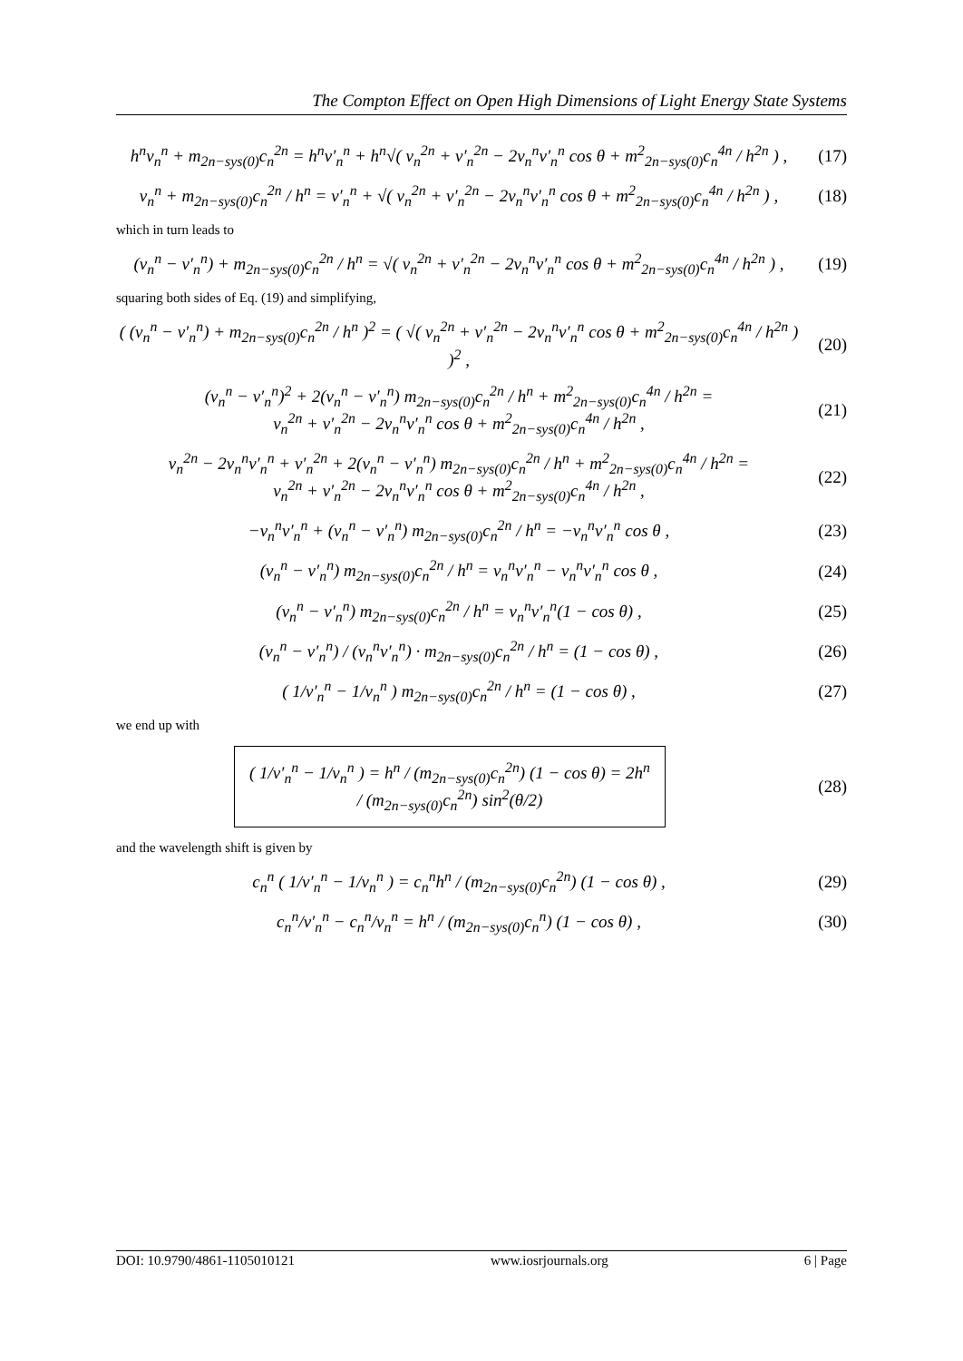The Compton Effect on Open High Dimensions of Light Energy State Systems
h<sup>n</sup>v<sub>n</sub><sup>n</sup> + m<sub>2n−sys(0)</sub>c<sub>n</sub><sup>2n</sup> = h<sup>n</sup>v′<sub>n</sub><sup>n</sup> + h<sup>n</sup>√( v<sub>n</sub><sup>2n</sup> + v′<sub>n</sub><sup>2n</sup> − 2v<sub>n</sub><sup>n</sup>v′<sub>n</sub><sup>n</sup> cos θ + m<sup>2</sup><sub>2n−sys(0)</sub>c<sub>n</sub><sup>4n</sup> / h<sup>2n</sup> ) , (17)
v<sub>n</sub><sup>n</sup> + m<sub>2n−sys(0)</sub>c<sub>n</sub><sup>2n</sup> / h<sup>n</sup> = v′<sub>n</sub><sup>n</sup> + √( v<sub>n</sub><sup>2n</sup> + v′<sub>n</sub><sup>2n</sup> − 2v<sub>n</sub><sup>n</sup>v′<sub>n</sub><sup>n</sup> cos θ + m<sup>2</sup><sub>2n−sys(0)</sub>c<sub>n</sub><sup>4n</sup> / h<sup>2n</sup> ) , (18)
which in turn leads to
(v<sub>n</sub><sup>n</sup> − v′<sub>n</sub><sup>n</sup>) + m<sub>2n−sys(0)</sub>c<sub>n</sub><sup>2n</sup> / h<sup>n</sup> = √( v<sub>n</sub><sup>2n</sup> + v′<sub>n</sub><sup>2n</sup> − 2v<sub>n</sub><sup>n</sup>v′<sub>n</sub><sup>n</sup> cos θ + m<sup>2</sup><sub>2n−sys(0)</sub>c<sub>n</sub><sup>4n</sup> / h<sup>2n</sup> ) , (19)
squaring both sides of Eq. (19) and simplifying,
( (v<sub>n</sub><sup>n</sup> − v′<sub>n</sub><sup>n</sup>) + m<sub>2n−sys(0)</sub>c<sub>n</sub><sup>2n</sup> / h<sup>n</sup> )<sup>2</sup> = ( √( v<sub>n</sub><sup>2n</sup> + v′<sub>n</sub><sup>2n</sup> − 2v<sub>n</sub><sup>n</sup>v′<sub>n</sub><sup>n</sup> cos θ + m<sup>2</sup><sub>2n−sys(0)</sub>c<sub>n</sub><sup>4n</sup> / h<sup>2n</sup> ) )<sup>2</sup> , (20)
(v<sub>n</sub><sup>n</sup> − v′<sub>n</sub><sup>n</sup>)<sup>2</sup> + 2(v<sub>n</sub><sup>n</sup> − v′<sub>n</sub><sup>n</sup>) m<sub>2n−sys(0)</sub>c<sub>n</sub><sup>2n</sup> / h<sup>n</sup> + m<sup>2</sup><sub>2n−sys(0)</sub>c<sub>n</sub><sup>4n</sup> / h<sup>2n</sup> =
v<sub>n</sub><sup>2n</sup> + v′<sub>n</sub><sup>2n</sup> − 2v<sub>n</sub><sup>n</sup>v′<sub>n</sub><sup>n</sup> cos θ + m<sup>2</sup><sub>2n−sys(0)</sub>c<sub>n</sub><sup>4n</sup> / h<sup>2n</sup> , (21)
v<sub>n</sub><sup>2n</sup> − 2v<sub>n</sub><sup>n</sup>v′<sub>n</sub><sup>n</sup> + v′<sub>n</sub><sup>2n</sup> + 2(v<sub>n</sub><sup>n</sup> − v′<sub>n</sub><sup>n</sup>) m<sub>2n−sys(0)</sub>c<sub>n</sub><sup>2n</sup> / h<sup>n</sup> + m<sup>2</sup><sub>2n−sys(0)</sub>c<sub>n</sub><sup>4n</sup> / h<sup>2n</sup> =
v<sub>n</sub><sup>2n</sup> + v′<sub>n</sub><sup>2n</sup> − 2v<sub>n</sub><sup>n</sup>v′<sub>n</sub><sup>n</sup> cos θ + m<sup>2</sup><sub>2n−sys(0)</sub>c<sub>n</sub><sup>4n</sup> / h<sup>2n</sup> , (22)
−v<sub>n</sub><sup>n</sup>v′<sub>n</sub><sup>n</sup> + (v<sub>n</sub><sup>n</sup> − v′<sub>n</sub><sup>n</sup>) m<sub>2n−sys(0)</sub>c<sub>n</sub><sup>2n</sup> / h<sup>n</sup> = −v<sub>n</sub><sup>n</sup>v′<sub>n</sub><sup>n</sup> cos θ , (23)
(v<sub>n</sub><sup>n</sup> − v′<sub>n</sub><sup>n</sup>) m<sub>2n−sys(0)</sub>c<sub>n</sub><sup>2n</sup> / h<sup>n</sup> = v<sub>n</sub><sup>n</sup>v′<sub>n</sub><sup>n</sup> − v<sub>n</sub><sup>n</sup>v′<sub>n</sub><sup>n</sup> cos θ , (24)
(v<sub>n</sub><sup>n</sup> − v′<sub>n</sub><sup>n</sup>) m<sub>2n−sys(0)</sub>c<sub>n</sub><sup>2n</sup> / h<sup>n</sup> = v<sub>n</sub><sup>n</sup>v′<sub>n</sub><sup>n</sup>(1 − cos θ) , (25)
(v<sub>n</sub><sup>n</sup> − v′<sub>n</sub><sup>n</sup>) / (v<sub>n</sub><sup>n</sup>v′<sub>n</sub><sup>n</sup>) · m<sub>2n−sys(0)</sub>c<sub>n</sub><sup>2n</sup> / h<sup>n</sup> = (1 − cos θ) , (26)
( 1/v′<sub>n</sub><sup>n</sup> − 1/v<sub>n</sub><sup>n</sup> ) m<sub>2n−sys(0)</sub>c<sub>n</sub><sup>2n</sup> / h<sup>n</sup> = (1 − cos θ) , (27)
we end up with
( 1/v′<sub>n</sub><sup>n</sup> − 1/v<sub>n</sub><sup>n</sup> ) = h<sup>n</sup> / (m<sub>2n−sys(0)</sub>c<sub>n</sub><sup>2n</sup>) (1 − cos θ) = 2h<sup>n</sup> / (m<sub>2n−sys(0)</sub>c<sub>n</sub><sup>2n</sup>) sin<sup>2</sup>(θ/2)
(28)
and the wavelength shift is given by
c<sub>n</sub><sup>n</sup> ( 1/v′<sub>n</sub><sup>n</sup> − 1/v<sub>n</sub><sup>n</sup> ) = c<sub>n</sub><sup>n</sup>h<sup>n</sup> / (m<sub>2n−sys(0)</sub>c<sub>n</sub><sup>2n</sup>) (1 − cos θ) , (29)
c<sub>n</sub><sup>n</sup>/v′<sub>n</sub><sup>n</sup> − c<sub>n</sub><sup>n</sup>/v<sub>n</sub><sup>n</sup> = h<sup>n</sup> / (m<sub>2n−sys(0)</sub>c<sub>n</sub><sup>n</sup>) (1 − cos θ) , (30)
DOI: 10.9790/4861-1105010121 www.iosrjournals.org 6 | Page